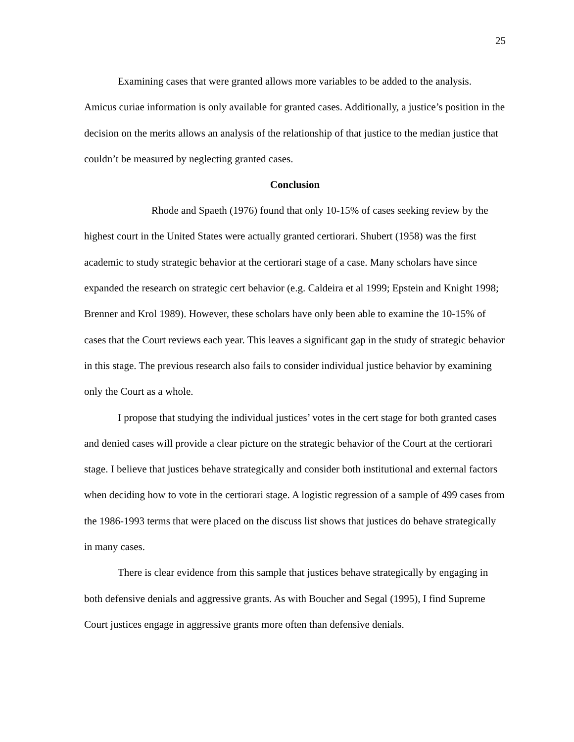25
Examining cases that were granted allows more variables to be added to the analysis. Amicus curiae information is only available for granted cases. Additionally, a justice’s position in the decision on the merits allows an analysis of the relationship of that justice to the median justice that couldn’t be measured by neglecting granted cases.
Conclusion
Rhode and Spaeth (1976) found that only 10-15% of cases seeking review by the highest court in the United States were actually granted certiorari. Shubert (1958) was the first academic to study strategic behavior at the certiorari stage of a case. Many scholars have since expanded the research on strategic cert behavior (e.g. Caldeira et al 1999; Epstein and Knight 1998; Brenner and Krol 1989). However, these scholars have only been able to examine the 10-15% of cases that the Court reviews each year. This leaves a significant gap in the study of strategic behavior in this stage. The previous research also fails to consider individual justice behavior by examining only the Court as a whole.
I propose that studying the individual justices’ votes in the cert stage for both granted cases and denied cases will provide a clear picture on the strategic behavior of the Court at the certiorari stage. I believe that justices behave strategically and consider both institutional and external factors when deciding how to vote in the certiorari stage. A logistic regression of a sample of 499 cases from the 1986-1993 terms that were placed on the discuss list shows that justices do behave strategically in many cases.
There is clear evidence from this sample that justices behave strategically by engaging in both defensive denials and aggressive grants. As with Boucher and Segal (1995), I find Supreme Court justices engage in aggressive grants more often than defensive denials.